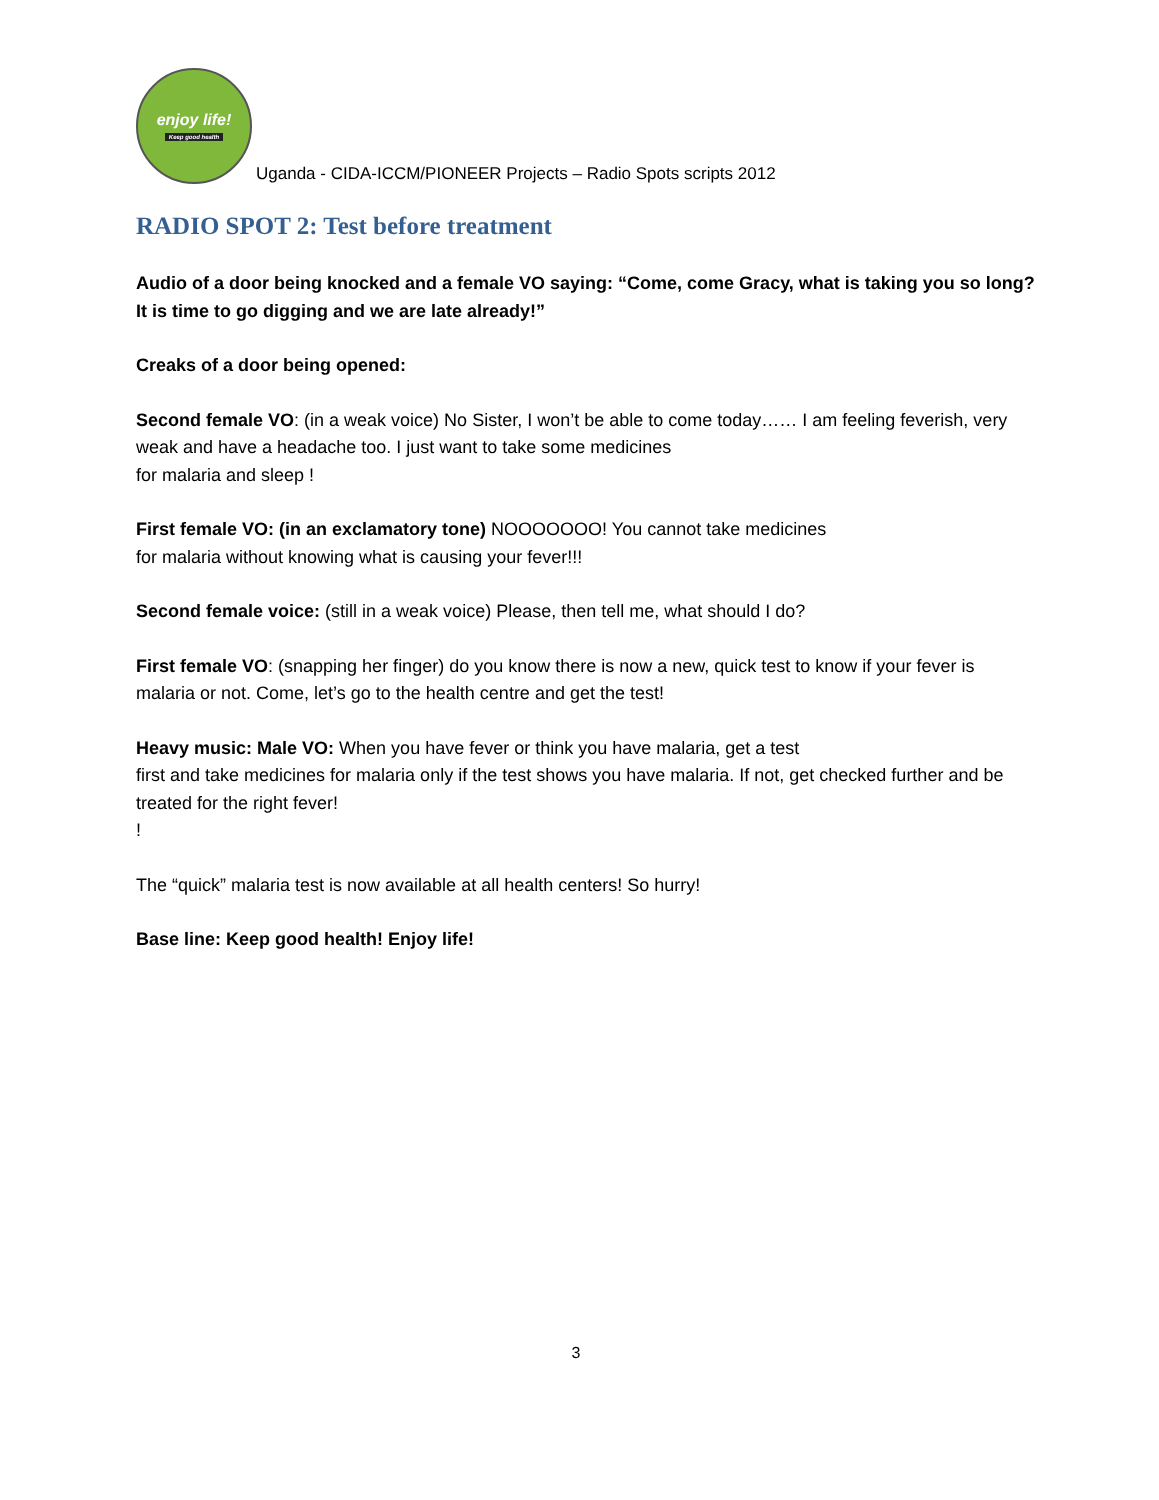enjoy life!
Keep good health
Uganda - CIDA-ICCM/PIONEER Projects – Radio Spots scripts 2012
RADIO SPOT 2: Test before treatment
Audio of a door being knocked and a female VO saying: “Come, come Gracy, what is taking you so long? It is time to go digging and we are late already!”
Creaks of a door being opened:
Second female VO: (in a weak voice) No Sister, I won’t be able to come today…… I am feeling feverish, very weak and have a headache too. I just want to take some medicines
for malaria and sleep !
First female VO: (in an exclamatory tone) NOOOOOOO! You cannot take medicines
for malaria without knowing what is causing your fever!!!
Second female voice: (still in a weak voice) Please, then tell me, what should I do?
First female VO: (snapping her finger) do you know there is now a new, quick test to know if your fever is malaria or not. Come, let’s go to the health centre and get the test!
Heavy music: Male VO: When you have fever or think you have malaria, get a test
first and take medicines for malaria only if the test shows you have malaria. If not, get checked further and be treated for the right fever!
!
The “quick” malaria test is now available at all health centers! So hurry!
Base line: Keep good health! Enjoy life!
3